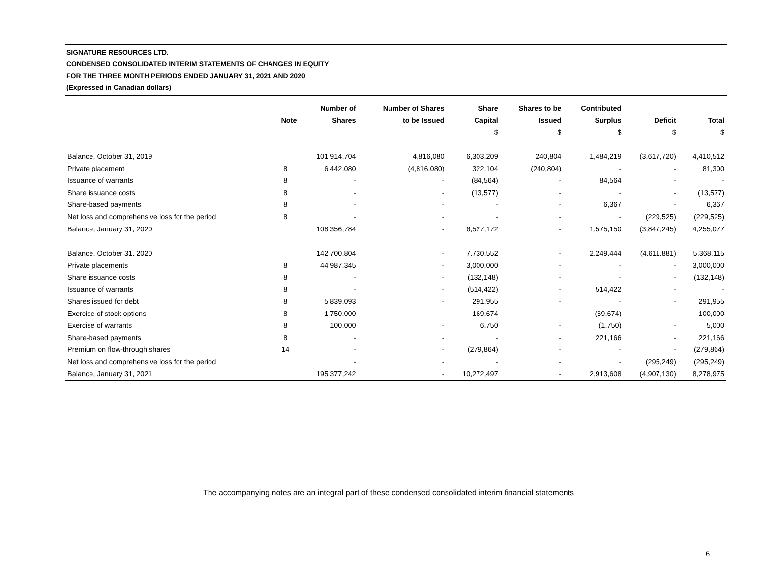SIGNATURE RESOURCES LTD.
CONDENSED CONSOLIDATED INTERIM STATEMENTS OF CHANGES IN EQUITY
FOR THE THREE MONTH PERIODS ENDED JANUARY 31, 2021 AND 2020
(Expressed in Canadian dollars)
| | | Number of | Number of Shares | Share | Shares to be | Contributed | | |
| --- | --- | --- | --- | --- | --- | --- | --- | --- |
| | Note | Shares | to be Issued | Capital | Issued | Surplus | Deficit | Total |
| | | | | $ | $ | $ | $ | $ |
| Balance, October 31, 2019 | | 101,914,704 | 4,816,080 | 6,303,209 | 240,804 | 1,484,219 | (3,617,720) | 4,410,512 |
| Private placement | 8 | 6,442,080 | (4,816,080) | 322,104 | (240,804) | - | - | 81,300 |
| Issuance of warrants | 8 | - | - | (84,564) | - | 84,564 | - | - |
| Share issuance costs | 8 | - | - | (13,577) | - | - | - | (13,577) |
| Share-based payments | 8 | - | - | - | - | 6,367 | - | 6,367 |
| Net loss and comprehensive loss for the period | 8 | - | - | - | - | - | (229,525) | (229,525) |
| Balance, January 31, 2020 | | 108,356,784 | - | 6,527,172 | - | 1,575,150 | (3,847,245) | 4,255,077 |
| Balance, October 31, 2020 | | 142,700,804 | - | 7,730,552 | - | 2,249,444 | (4,611,881) | 5,368,115 |
| Private placements | 8 | 44,987,345 | - | 3,000,000 | - | - | - | 3,000,000 |
| Share issuance costs | 8 | - | - | (132,148) | - | - | - | (132,148) |
| Issuance of warrants | 8 | - | - | (514,422) | - | 514,422 | - | - |
| Shares issued for debt | 8 | 5,839,093 | - | 291,955 | - | - | - | 291,955 |
| Exercise of stock options | 8 | 1,750,000 | - | 169,674 | - | (69,674) | - | 100,000 |
| Exercise of warrants | 8 | 100,000 | - | 6,750 | - | (1,750) | - | 5,000 |
| Share-based payments | 8 | - | - | - | - | 221,166 | - | 221,166 |
| Premium on flow-through shares | 14 | - | - | (279,864) | - | - | - | (279,864) |
| Net loss and comprehensive loss for the period | | - | - | - | - | - | (295,249) | (295,249) |
| Balance, January 31, 2021 | | 195,377,242 | - | 10,272,497 | - | 2,913,608 | (4,907,130) | 8,278,975 |
The accompanying notes are an integral part of these condensed consolidated interim financial statements
6